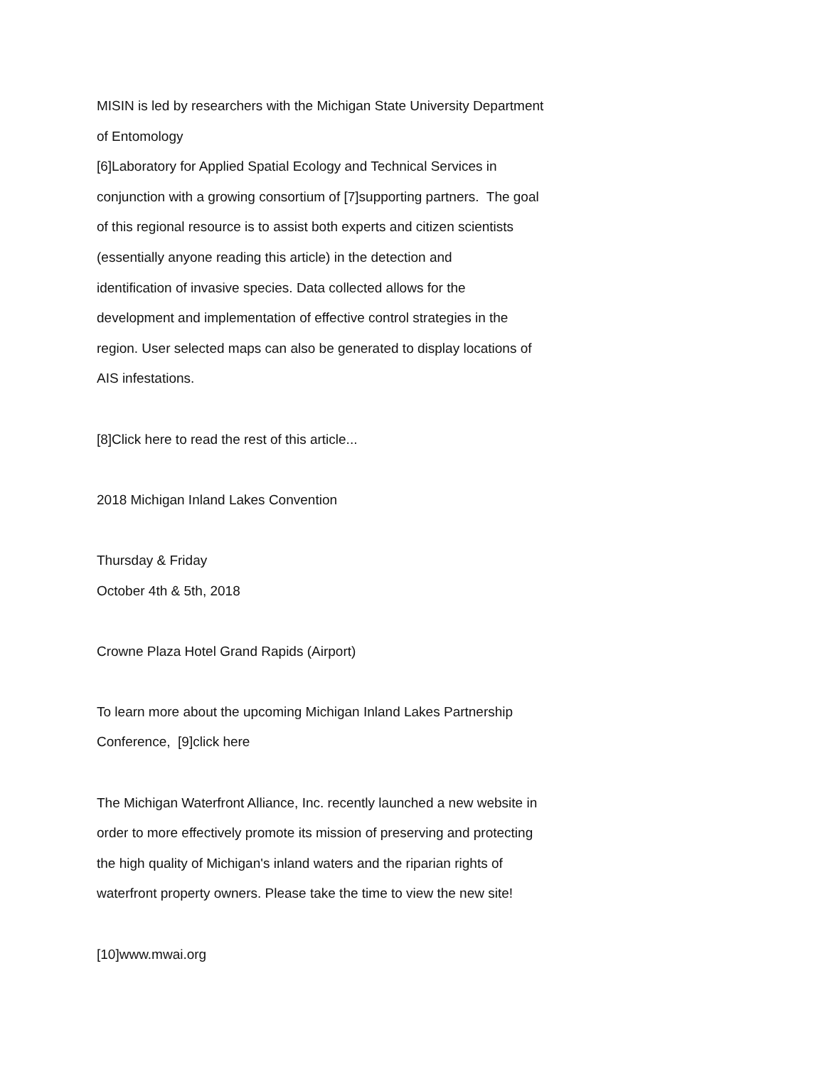MISIN is led by researchers with the Michigan State University Department
of Entomology
[6]Laboratory for Applied Spatial Ecology and Technical Services in
conjunction with a growing consortium of [7]supporting partners. The goal
of this regional resource is to assist both experts and citizen scientists
(essentially anyone reading this article) in the detection and
identification of invasive species. Data collected allows for the
development and implementation of effective control strategies in the
region. User selected maps can also be generated to display locations of
AIS infestations.
[8]Click here to read the rest of this article...
2018 Michigan Inland Lakes Convention
Thursday & Friday
October 4th & 5th, 2018
Crowne Plaza Hotel Grand Rapids (Airport)
To learn more about the upcoming Michigan Inland Lakes Partnership
Conference, [9]click here
The Michigan Waterfront Alliance, Inc. recently launched a new website in
order to more effectively promote its mission of preserving and protecting
the high quality of Michigan's inland waters and the riparian rights of
waterfront property owners. Please take the time to view the new site!
[10]www.mwai.org